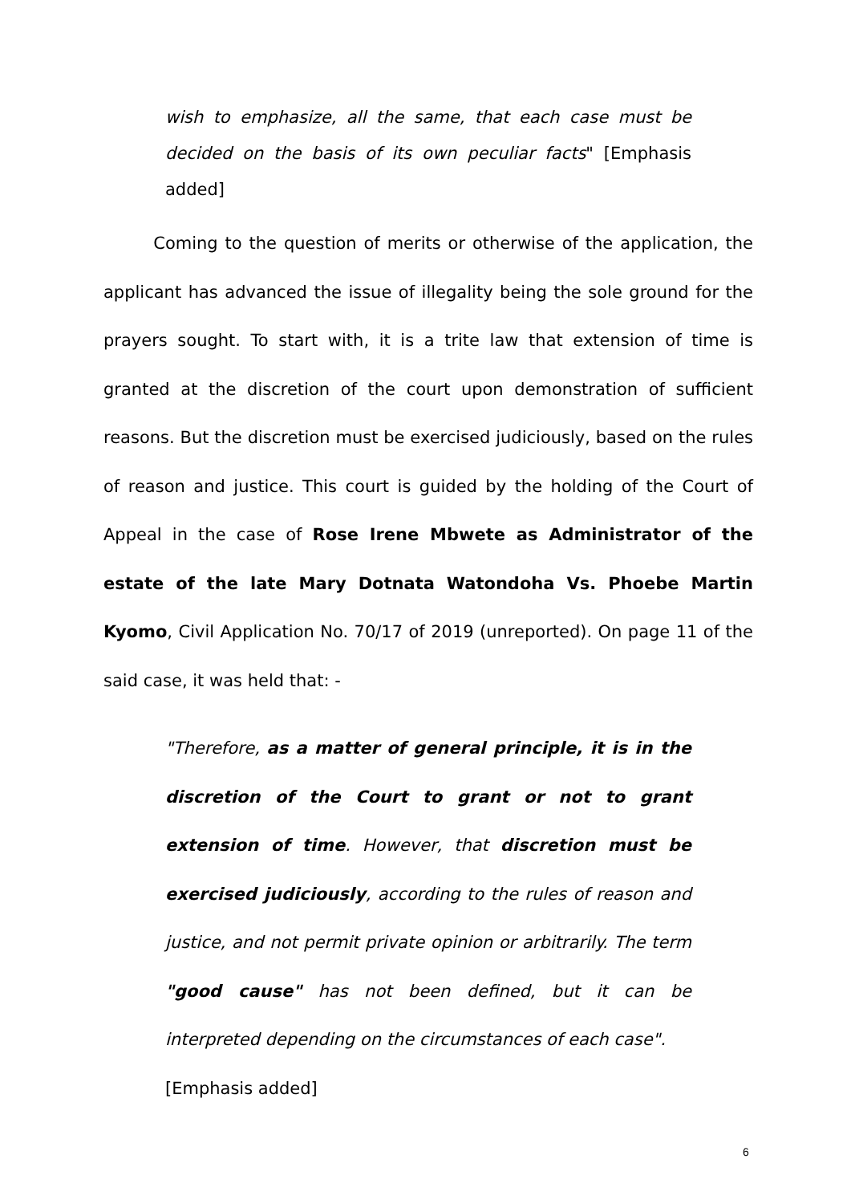wish to emphasize, all the same, that each case must be decided on the basis of its own peculiar facts" [Emphasis added]
Coming to the question of merits or otherwise of the application, the applicant has advanced the issue of illegality being the sole ground for the prayers sought. To start with, it is a trite law that extension of time is granted at the discretion of the court upon demonstration of sufficient reasons. But the discretion must be exercised judiciously, based on the rules of reason and justice. This court is guided by the holding of the Court of Appeal in the case of Rose Irene Mbwete as Administrator of the estate of the late Mary Dotnata Watondoha Vs. Phoebe Martin Kyomo, Civil Application No. 70/17 of 2019 (unreported). On page 11 of the said case, it was held that: -
"Therefore, as a matter of general principle, it is in the discretion of the Court to grant or not to grant extension of time. However, that discretion must be exercised judiciously, according to the rules of reason and justice, and not permit private opinion or arbitrarily. The term "good cause" has not been defined, but it can be interpreted depending on the circumstances of each case".
[Emphasis added]
6